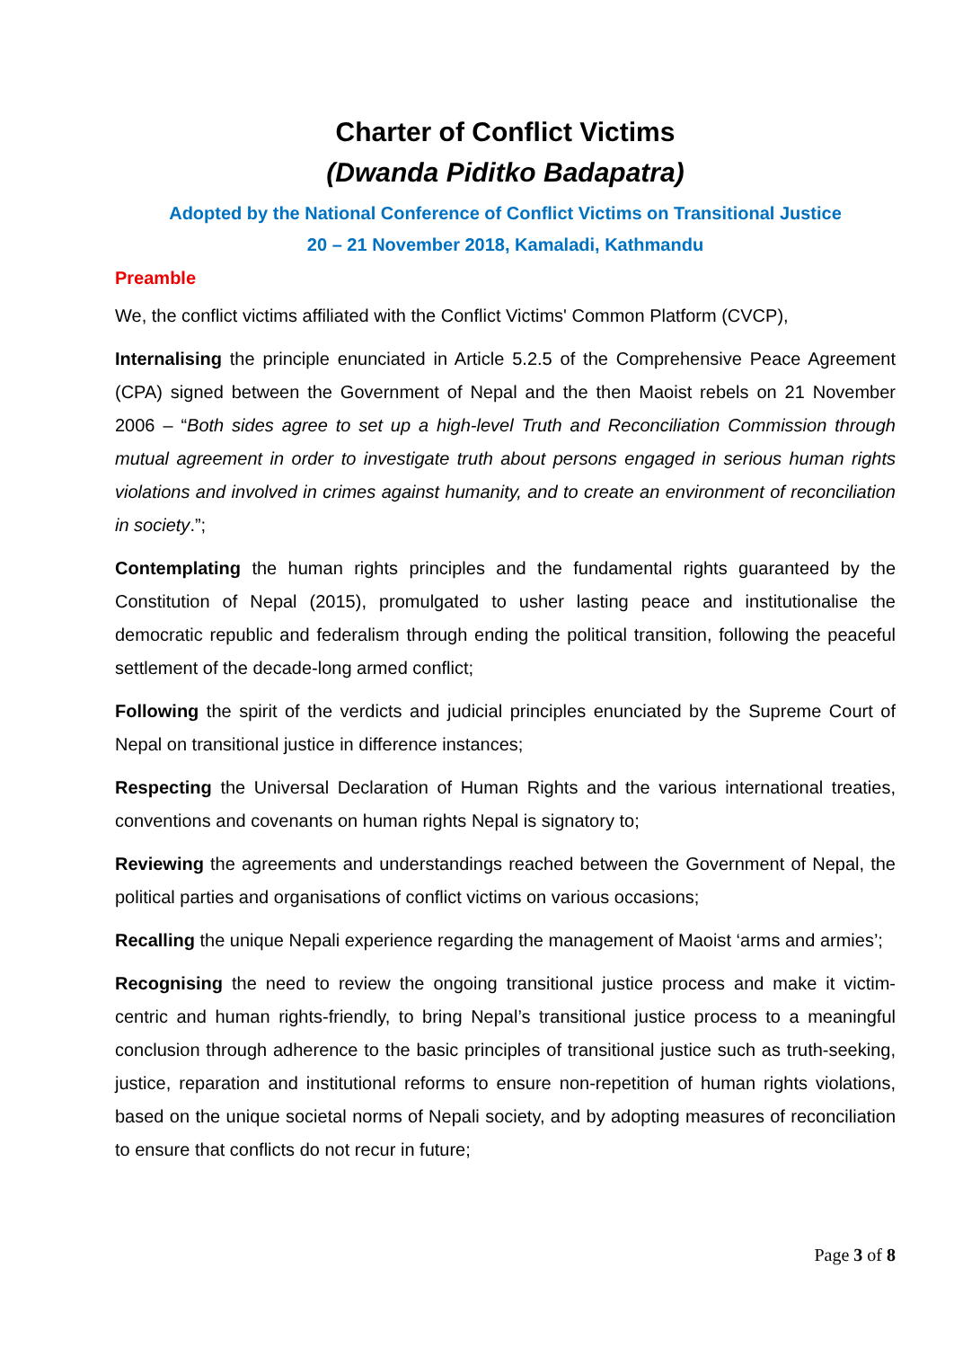Charter of Conflict Victims
(Dwanda Piditko Badapatra)
Adopted by the National Conference of Conflict Victims on Transitional Justice
20 – 21 November 2018, Kamaladi, Kathmandu
Preamble
We, the conflict victims affiliated with the Conflict Victims' Common Platform (CVCP),
Internalising the principle enunciated in Article 5.2.5 of the Comprehensive Peace Agreement (CPA) signed between the Government of Nepal and the then Maoist rebels on 21 November 2006 – “Both sides agree to set up a high-level Truth and Reconciliation Commission through mutual agreement in order to investigate truth about persons engaged in serious human rights violations and involved in crimes against humanity, and to create an environment of reconciliation in society.”;
Contemplating the human rights principles and the fundamental rights guaranteed by the Constitution of Nepal (2015), promulgated to usher lasting peace and institutionalise the democratic republic and federalism through ending the political transition, following the peaceful settlement of the decade-long armed conflict;
Following the spirit of the verdicts and judicial principles enunciated by the Supreme Court of Nepal on transitional justice in difference instances;
Respecting the Universal Declaration of Human Rights and the various international treaties, conventions and covenants on human rights Nepal is signatory to;
Reviewing the agreements and understandings reached between the Government of Nepal, the political parties and organisations of conflict victims on various occasions;
Recalling the unique Nepali experience regarding the management of Maoist ‘arms and armies’;
Recognising the need to review the ongoing transitional justice process and make it victim-centric and human rights-friendly, to bring Nepal’s transitional justice process to a meaningful conclusion through adherence to the basic principles of transitional justice such as truth-seeking, justice, reparation and institutional reforms to ensure non-repetition of human rights violations, based on the unique societal norms of Nepali society, and by adopting measures of reconciliation to ensure that conflicts do not recur in future;
Page 3 of 8